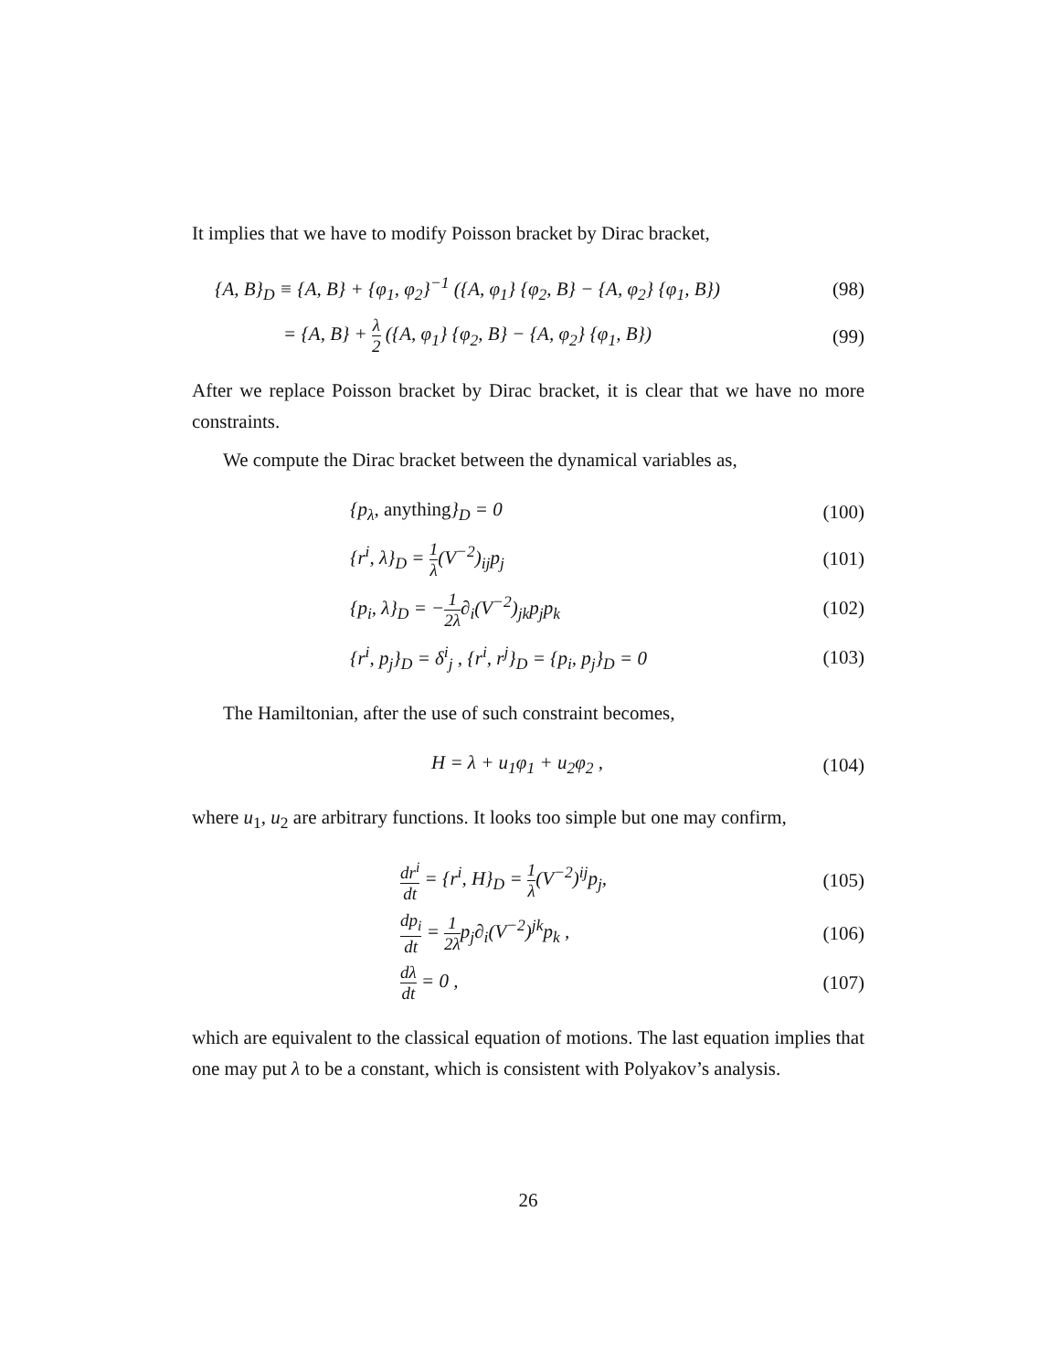It implies that we have to modify Poisson bracket by Dirac bracket,
{A, B}<sub>D</sub> ≡ {A, B} + {φ<sub>1</sub>, φ<sub>2</sub>}<sup>−1</sup> ({A, φ<sub>1</sub>} {φ<sub>2</sub>, B} − {A, φ<sub>2</sub>} {φ<sub>1</sub>, B}) (98)
= {A, B} + λ 2 ({A, φ<sub>1</sub>} {φ<sub>2</sub>, B} − {A, φ<sub>2</sub>} {φ<sub>1</sub>, B}) (99)
After we replace Poisson bracket by Dirac bracket, it is clear that we have no more constraints.
We compute the Dirac bracket between the dynamical variables as,
{p<sub>λ</sub>, anything}<sub>D</sub> = 0 (100)
{r<sup>i</sup>, λ}<sub>D</sub> = 1 λ(V<sup>−2</sup>)<sub>ij</sub>p<sub>j</sub> (101)
{p<sub>i</sub>, λ}<sub>D</sub> = −1 2λ∂<sub>i</sub>(V<sup>−2</sup>)<sub>jk</sub>p<sub>j</sub>p<sub>k</sub> (102)
{r<sup>i</sup>, p<sub>j</sub>}<sub>D</sub> = δ<sup>i</sup><sub>j</sub> , {r<sup>i</sup>, r<sup>j</sup>}<sub>D</sub> = {p<sub>i</sub>, p<sub>j</sub>}<sub>D</sub> = 0 (103)
The Hamiltonian, after the use of such constraint becomes,
H = λ + u<sub>1</sub>φ<sub>1</sub> + u<sub>2</sub>φ<sub>2</sub> , (104)
where u<sub>1</sub>, u<sub>2</sub> are arbitrary functions. It looks too simple but one may confirm,
dr<sup>i</sup> dt = {r<sup>i</sup>, H}<sub>D</sub> = 1 λ(V<sup>−2</sup>)<sup>ij</sup>p<sub>j</sub>, (105)
dp<sub>i</sub> dt = 1 2λp<sub>j</sub>∂<sub>i</sub>(V<sup>−2</sup>)<sup>jk</sup>p<sub>k</sub> , (106)
dλ dt = 0 , (107)
which are equivalent to the classical equation of motions. The last equation implies that one may put λ to be a constant, which is consistent with Polyakov’s analysis.
26